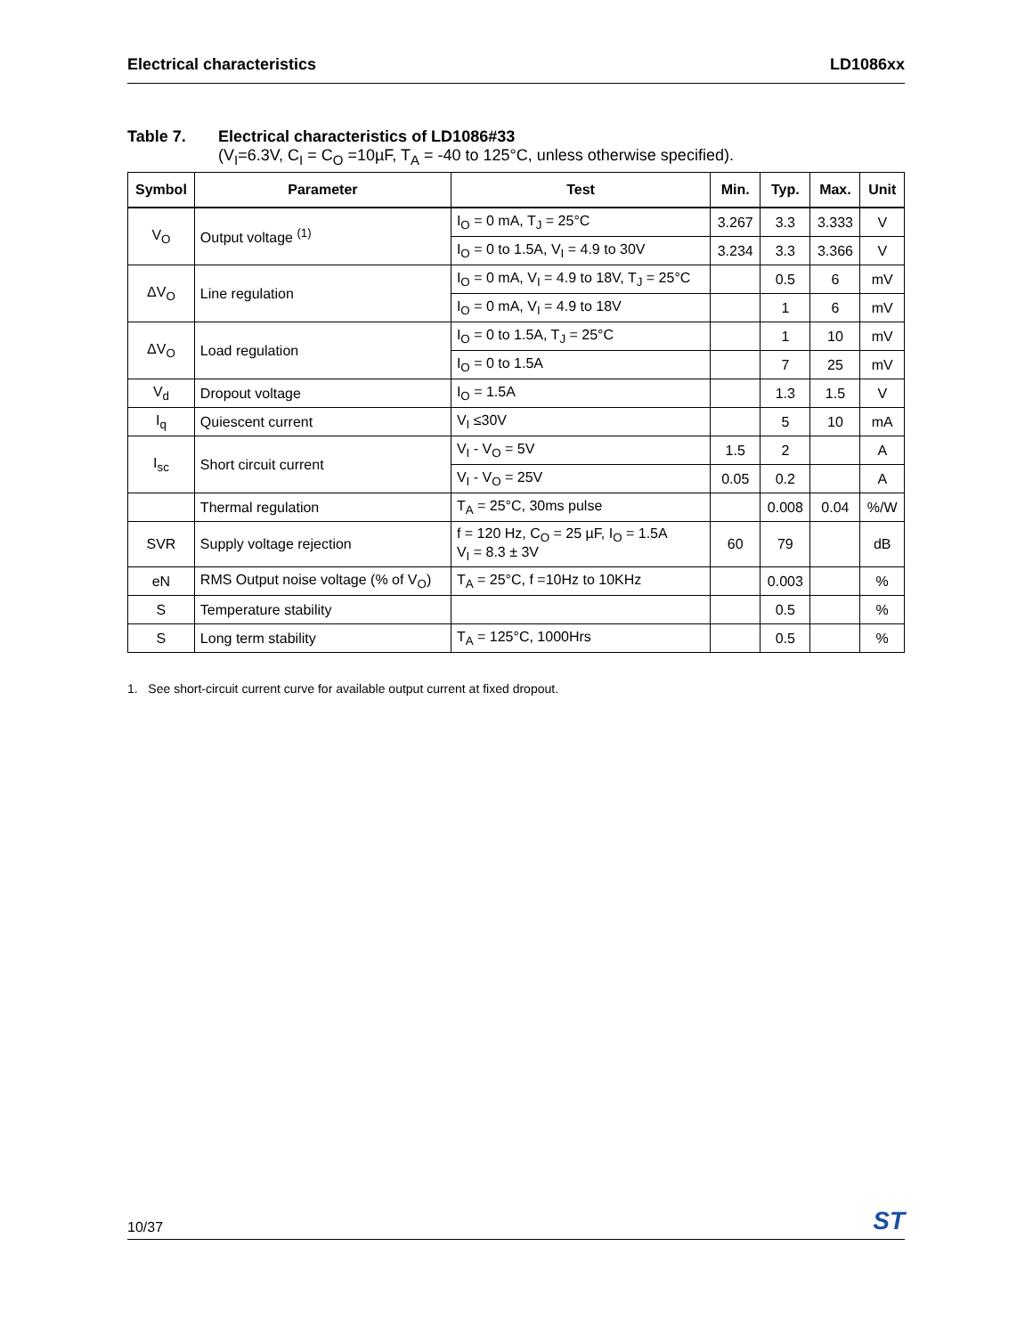Electrical characteristics LD1086xx
Table 7. Electrical characteristics of LD1086#33
(V<sub>I</sub>=6.3V, C<sub>I</sub> = C<sub>O</sub> =10µF, T<sub>A</sub> = -40 to 125°C, unless otherwise specified).
| Symbol | Parameter | Test | Min. | Typ. | Max. | Unit |
| --- | --- | --- | --- | --- | --- | --- |
| V<sub>O</sub> | Output voltage <sup>(1)</sup> | I<sub>O</sub> = 0 mA, T<sub>J</sub> = 25°C | 3.267 | 3.3 | 3.333 | V |
| | | I<sub>O</sub> = 0 to 1.5A, V<sub>I</sub> = 4.9 to 30V | 3.234 | 3.3 | 3.366 | V |
| ΔV<sub>O</sub> | Line regulation | I<sub>O</sub> = 0 mA, V<sub>I</sub> = 4.9 to 18V, T<sub>J</sub> = 25°C | | 0.5 | 6 | mV |
| | | I<sub>O</sub> = 0 mA, V<sub>I</sub> = 4.9 to 18V | | 1 | 6 | mV |
| ΔV<sub>O</sub> | Load regulation | I<sub>O</sub> = 0 to 1.5A, T<sub>J</sub> = 25°C | | 1 | 10 | mV |
| | | I<sub>O</sub> = 0 to 1.5A | | 7 | 25 | mV |
| V<sub>d</sub> | Dropout voltage | I<sub>O</sub> = 1.5A | | 1.3 | 1.5 | V |
| I<sub>q</sub> | Quiescent current | V<sub>I</sub> ≤30V | | 5 | 10 | mA |
| I<sub>sc</sub> | Short circuit current | V<sub>I</sub> - V<sub>O</sub> = 5V | 1.5 | 2 | | A |
| | | V<sub>I</sub> - V<sub>O</sub> = 25V | 0.05 | 0.2 | | A |
| | Thermal regulation | T<sub>A</sub> = 25°C, 30ms pulse | | 0.008 | 0.04 | %/W |
| SVR | Supply voltage rejection | f = 120 Hz, C<sub>O</sub> = 25 µF, I<sub>O</sub> = 1.5A V<sub>I</sub> = 8.3 ± 3V | 60 | 79 | | dB |
| eN | RMS Output noise voltage (% of V<sub>O</sub>) | T<sub>A</sub> = 25°C, f =10Hz to 10KHz | | 0.003 | | % |
| S | Temperature stability | | | 0.5 | | % |
| S | Long term stability | T<sub>A</sub> = 125°C, 1000Hrs | | 0.5 | | % |
1. See short-circuit current curve for available output current at fixed dropout.
10/37 ST